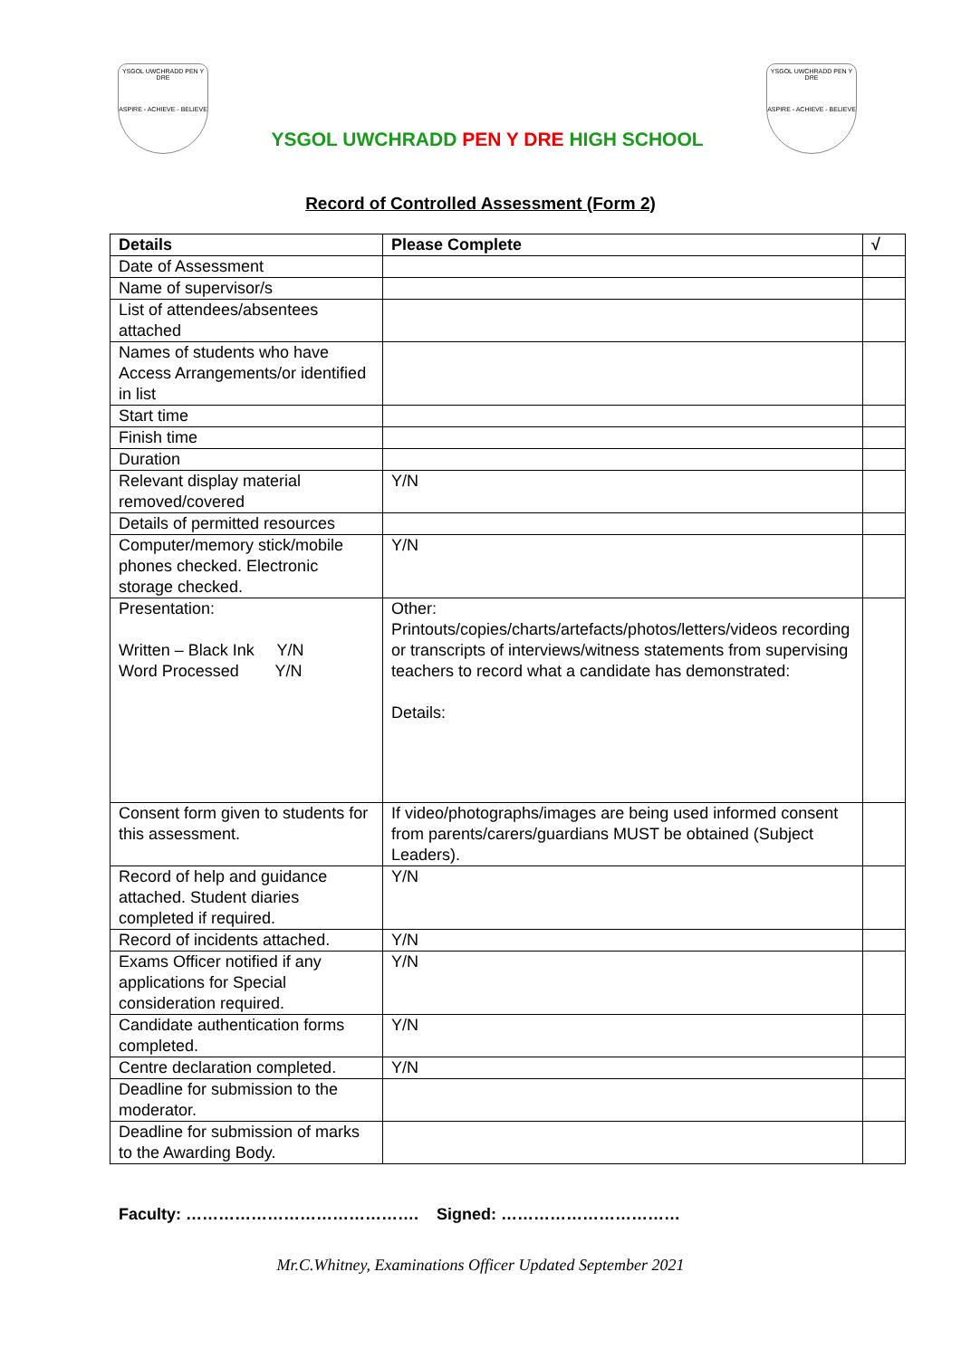YSGOL UWCHRADD PEN Y DRE
ASPIRE - ACHIEVE - BELIEVE
YSGOL UWCHRADD PEN Y DRE HIGH SCHOOL
YSGOL UWCHRADD PEN Y DRE
ASPIRE - ACHIEVE - BELIEVE
Record of Controlled Assessment (Form 2)
| Details | Please Complete | √ |
| --- | --- | --- |
| Date of Assessment | | |
| Name of supervisor/s | | |
| List of attendees/absentees attached | | |
| Names of students who have Access Arrangements/or identified in list | | |
| Start time | | |
| Finish time | | |
| Duration | | |
| Relevant display material removed/covered | Y/N | |
| Details of permitted resources | | |
| Computer/memory stick/mobile phones checked. Electronic storage checked. | Y/N | |
| Presentation: Written – Black Ink Y/N Word Processed Y/N | Other: Printouts/copies/charts/artefacts/photos/letters/videos recording or transcripts of interviews/witness statements from supervising teachers to record what a candidate has demonstrated: Details: | |
| Consent form given to students for this assessment. | If video/photographs/images are being used informed consent from parents/carers/guardians MUST be obtained (Subject Leaders). | |
| Record of help and guidance attached. Student diaries completed if required. | Y/N | |
| Record of incidents attached. | Y/N | |
| Exams Officer notified if any applications for Special consideration required. | Y/N | |
| Candidate authentication forms completed. | Y/N | |
| Centre declaration completed. | Y/N | |
| Deadline for submission to the moderator. | | |
| Deadline for submission of marks to the Awarding Body. | | |
Faculty: ……………………………………. Signed: ……………………………
Mr.C.Whitney, Examinations Officer Updated September 2021